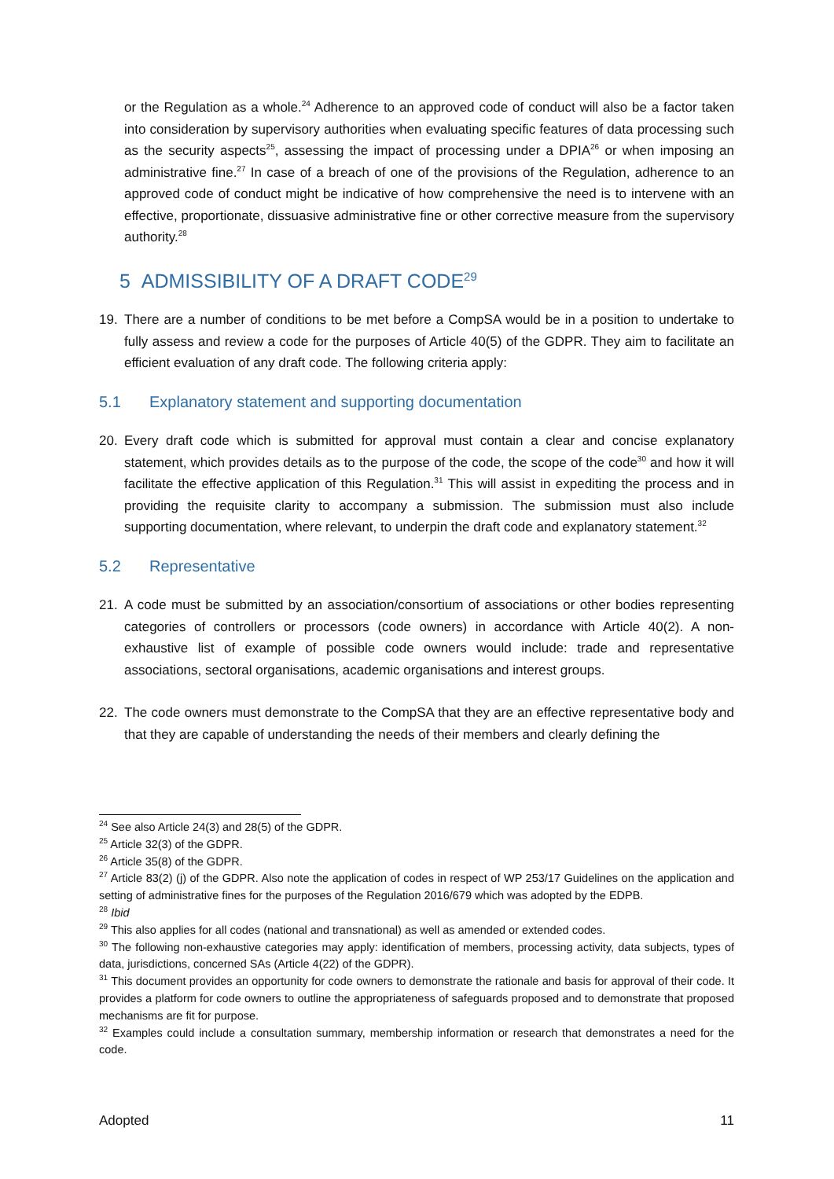or the Regulation as a whole.<sup>24</sup> Adherence to an approved code of conduct will also be a factor taken into consideration by supervisory authorities when evaluating specific features of data processing such as the security aspects<sup>25</sup>, assessing the impact of processing under a DPIA<sup>26</sup> or when imposing an administrative fine.<sup>27</sup> In case of a breach of one of the provisions of the Regulation, adherence to an approved code of conduct might be indicative of how comprehensive the need is to intervene with an effective, proportionate, dissuasive administrative fine or other corrective measure from the supervisory authority.<sup>28</sup>
5 ADMISSIBILITY OF A DRAFT CODE<sup>29</sup>
19. There are a number of conditions to be met before a CompSA would be in a position to undertake to fully assess and review a code for the purposes of Article 40(5) of the GDPR. They aim to facilitate an efficient evaluation of any draft code. The following criteria apply:
5.1 Explanatory statement and supporting documentation
20. Every draft code which is submitted for approval must contain a clear and concise explanatory statement, which provides details as to the purpose of the code, the scope of the code<sup>30</sup> and how it will facilitate the effective application of this Regulation.<sup>31</sup> This will assist in expediting the process and in providing the requisite clarity to accompany a submission. The submission must also include supporting documentation, where relevant, to underpin the draft code and explanatory statement.<sup>32</sup>
5.2 Representative
21. A code must be submitted by an association/consortium of associations or other bodies representing categories of controllers or processors (code owners) in accordance with Article 40(2). A non-exhaustive list of example of possible code owners would include: trade and representative associations, sectoral organisations, academic organisations and interest groups.
22. The code owners must demonstrate to the CompSA that they are an effective representative body and that they are capable of understanding the needs of their members and clearly defining the
<sup>24</sup> See also Article 24(3) and 28(5) of the GDPR.
<sup>25</sup> Article 32(3) of the GDPR.
<sup>26</sup> Article 35(8) of the GDPR.
<sup>27</sup> Article 83(2) (j) of the GDPR. Also note the application of codes in respect of WP 253/17 Guidelines on the application and setting of administrative fines for the purposes of the Regulation 2016/679 which was adopted by the EDPB.
<sup>28</sup> Ibid
<sup>29</sup> This also applies for all codes (national and transnational) as well as amended or extended codes.
<sup>30</sup> The following non-exhaustive categories may apply: identification of members, processing activity, data subjects, types of data, jurisdictions, concerned SAs (Article 4(22) of the GDPR).
<sup>31</sup> This document provides an opportunity for code owners to demonstrate the rationale and basis for approval of their code. It provides a platform for code owners to outline the appropriateness of safeguards proposed and to demonstrate that proposed mechanisms are fit for purpose.
<sup>32</sup> Examples could include a consultation summary, membership information or research that demonstrates a need for the code.
Adopted 11